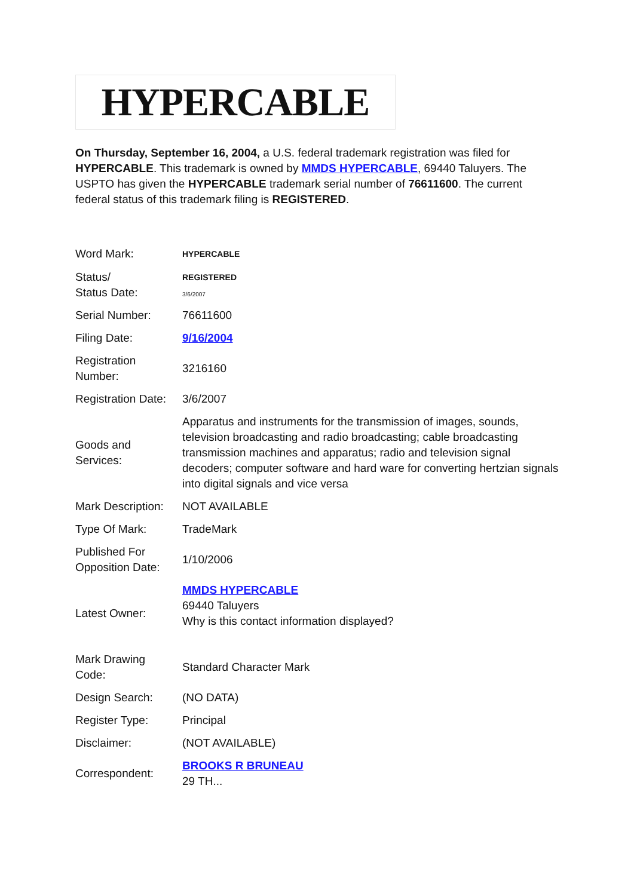HYPERCABLE
On Thursday, September 16, 2004, a U.S. federal trademark registration was filed for HYPERCABLE. This trademark is owned by MMDS HYPERCABLE, 69440 Taluyers. The USPTO has given the HYPERCABLE trademark serial number of 76611600. The current federal status of this trademark filing is REGISTERED.
| Word Mark: | HYPERCABLE |
| Status/ Status Date: | REGISTERED 3/6/2007 |
| Serial Number: | 76611600 |
| Filing Date: | 9/16/2004 |
| Registration Number: | 3216160 |
| Registration Date: | 3/6/2007 |
| Goods and Services: | Apparatus and instruments for the transmission of images, sounds, television broadcasting and radio broadcasting; cable broadcasting transmission machines and apparatus; radio and television signal decoders; computer software and hard ware for converting hertzian signals into digital signals and vice versa |
| Mark Description: | NOT AVAILABLE |
| Type Of Mark: | TradeMark |
| Published For Opposition Date: | 1/10/2006 |
| Latest Owner: | MMDS HYPERCABLE 69440 Taluyers Why is this contact information displayed? |
| Mark Drawing Code: | Standard Character Mark |
| Design Search: | (NO DATA) |
| Register Type: | Principal |
| Disclaimer: | (NOT AVAILABLE) |
| Correspondent: | BROOKS R BRUNEAU 29 TH... |